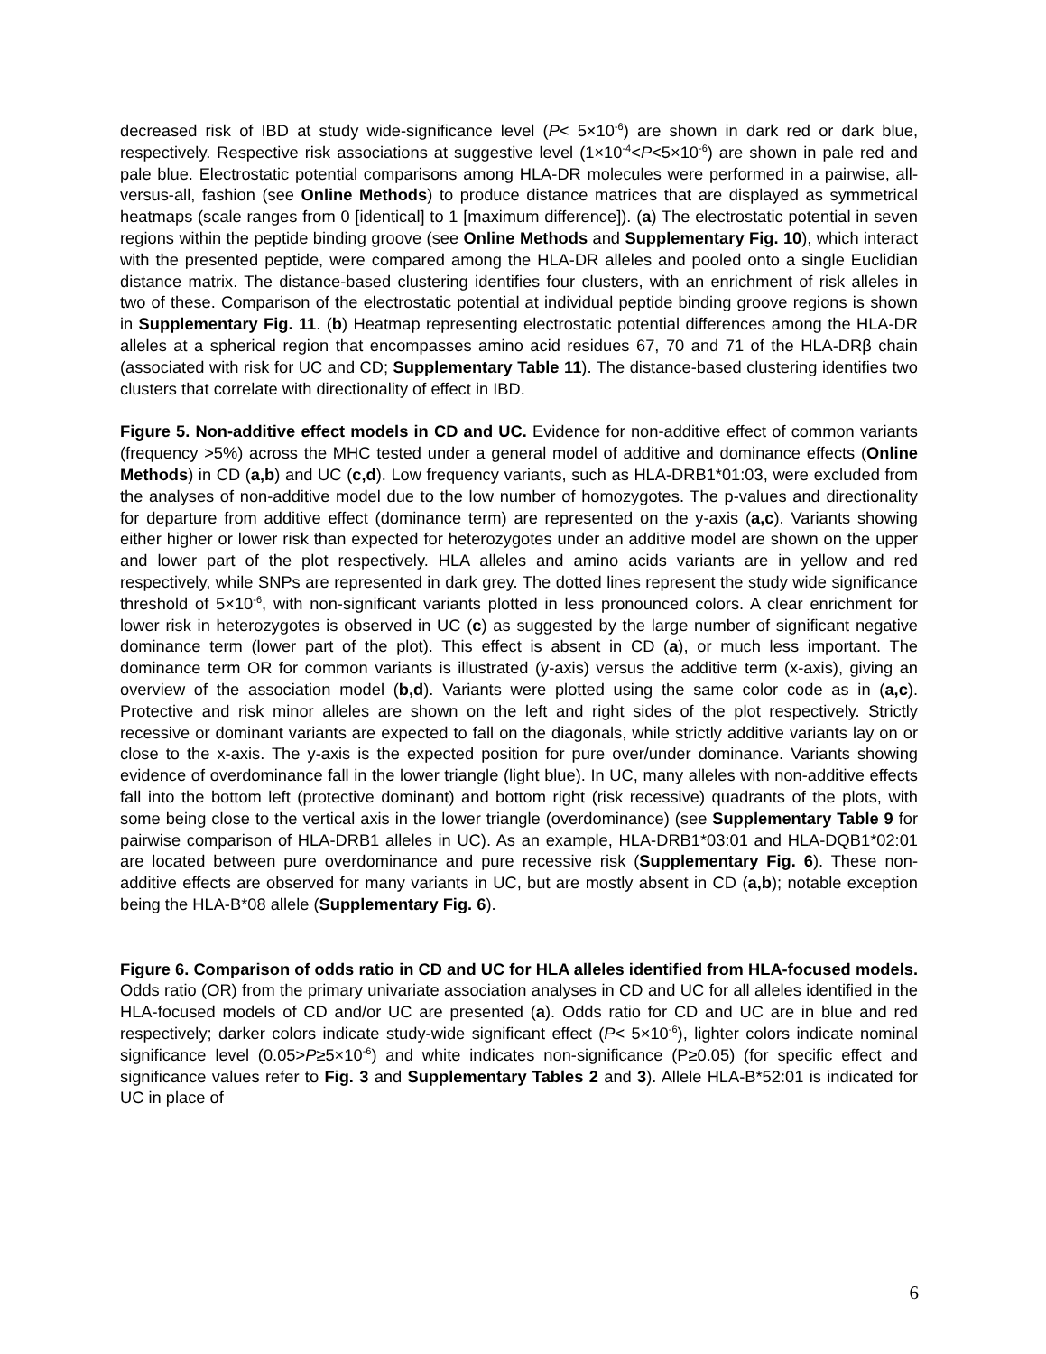decreased risk of IBD at study wide-significance level (P< 5×10<sup>-6</sup>) are shown in dark red or dark blue, respectively. Respective risk associations at suggestive level (1×10<sup>-4</sup><P<5×10<sup>-6</sup>) are shown in pale red and pale blue. Electrostatic potential comparisons among HLA-DR molecules were performed in a pairwise, all-versus-all, fashion (see Online Methods) to produce distance matrices that are displayed as symmetrical heatmaps (scale ranges from 0 [identical] to 1 [maximum difference]). (a) The electrostatic potential in seven regions within the peptide binding groove (see Online Methods and Supplementary Fig. 10), which interact with the presented peptide, were compared among the HLA-DR alleles and pooled onto a single Euclidian distance matrix. The distance-based clustering identifies four clusters, with an enrichment of risk alleles in two of these. Comparison of the electrostatic potential at individual peptide binding groove regions is shown in Supplementary Fig. 11. (b) Heatmap representing electrostatic potential differences among the HLA-DR alleles at a spherical region that encompasses amino acid residues 67, 70 and 71 of the HLA-DRβ chain (associated with risk for UC and CD; Supplementary Table 11). The distance-based clustering identifies two clusters that correlate with directionality of effect in IBD.
Figure 5. Non-additive effect models in CD and UC. Evidence for non-additive effect of common variants (frequency >5%) across the MHC tested under a general model of additive and dominance effects (Online Methods) in CD (a,b) and UC (c,d). Low frequency variants, such as HLA-DRB1*01:03, were excluded from the analyses of non-additive model due to the low number of homozygotes. The p-values and directionality for departure from additive effect (dominance term) are represented on the y-axis (a,c). Variants showing either higher or lower risk than expected for heterozygotes under an additive model are shown on the upper and lower part of the plot respectively. HLA alleles and amino acids variants are in yellow and red respectively, while SNPs are represented in dark grey. The dotted lines represent the study wide significance threshold of 5×10<sup>-6</sup>, with non-significant variants plotted in less pronounced colors. A clear enrichment for lower risk in heterozygotes is observed in UC (c) as suggested by the large number of significant negative dominance term (lower part of the plot). This effect is absent in CD (a), or much less important. The dominance term OR for common variants is illustrated (y-axis) versus the additive term (x-axis), giving an overview of the association model (b,d). Variants were plotted using the same color code as in (a,c). Protective and risk minor alleles are shown on the left and right sides of the plot respectively. Strictly recessive or dominant variants are expected to fall on the diagonals, while strictly additive variants lay on or close to the x-axis. The y-axis is the expected position for pure over/under dominance. Variants showing evidence of overdominance fall in the lower triangle (light blue). In UC, many alleles with non-additive effects fall into the bottom left (protective dominant) and bottom right (risk recessive) quadrants of the plots, with some being close to the vertical axis in the lower triangle (overdominance) (see Supplementary Table 9 for pairwise comparison of HLA-DRB1 alleles in UC). As an example, HLA-DRB1*03:01 and HLA-DQB1*02:01 are located between pure overdominance and pure recessive risk (Supplementary Fig. 6). These non-additive effects are observed for many variants in UC, but are mostly absent in CD (a,b); notable exception being the HLA-B*08 allele (Supplementary Fig. 6).
Figure 6. Comparison of odds ratio in CD and UC for HLA alleles identified from HLA-focused models. Odds ratio (OR) from the primary univariate association analyses in CD and UC for all alleles identified in the HLA-focused models of CD and/or UC are presented (a). Odds ratio for CD and UC are in blue and red respectively; darker colors indicate study-wide significant effect (P< 5×10<sup>-6</sup>), lighter colors indicate nominal significance level (0.05>P≥5×10<sup>-6</sup>) and white indicates non-significance (P≥0.05) (for specific effect and significance values refer to Fig. 3 and Supplementary Tables 2 and 3). Allele HLA-B*52:01 is indicated for UC in place of
6